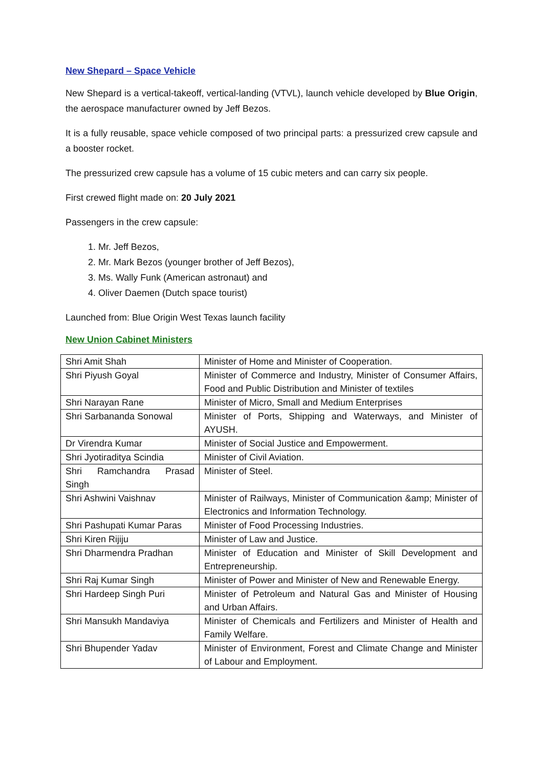New Shepard – Space Vehicle
New Shepard is a vertical-takeoff, vertical-landing (VTVL), launch vehicle developed by Blue Origin, the aerospace manufacturer owned by Jeff Bezos.
It is a fully reusable, space vehicle composed of two principal parts: a pressurized crew capsule and a booster rocket.
The pressurized crew capsule has a volume of 15 cubic meters and can carry six people.
First crewed flight made on: 20 July 2021
Passengers in the crew capsule:
1. Mr. Jeff Bezos,
2. Mr. Mark Bezos (younger brother of Jeff Bezos),
3. Ms. Wally Funk (American astronaut) and
4. Oliver Daemen (Dutch space tourist)
Launched from: Blue Origin West Texas launch facility
New Union Cabinet Ministers
| Shri Amit Shah | Minister of Home and Minister of Cooperation. |
| Shri Piyush Goyal | Minister of Commerce and Industry, Minister of Consumer Affairs, Food and Public Distribution and Minister of textiles |
| Shri Narayan Rane | Minister of Micro, Small and Medium Enterprises |
| Shri Sarbananda Sonowal | Minister of Ports, Shipping and Waterways, and Minister of AYUSH. |
| Dr Virendra Kumar | Minister of Social Justice and Empowerment. |
| Shri Jyotiraditya Scindia | Minister of Civil Aviation. |
| Shri Ramchandra Prasad Singh | Minister of Steel. |
| Shri Ashwini Vaishnav | Minister of Railways, Minister of Communication &amp; Minister of Electronics and Information Technology. |
| Shri Pashupati Kumar Paras | Minister of Food Processing Industries. |
| Shri Kiren Rijiju | Minister of Law and Justice. |
| Shri Dharmendra Pradhan | Minister of Education and Minister of Skill Development and Entrepreneurship. |
| Shri Raj Kumar Singh | Minister of Power and Minister of New and Renewable Energy. |
| Shri Hardeep Singh Puri | Minister of Petroleum and Natural Gas and Minister of Housing and Urban Affairs. |
| Shri Mansukh Mandaviya | Minister of Chemicals and Fertilizers and Minister of Health and Family Welfare. |
| Shri Bhupender Yadav | Minister of Environment, Forest and Climate Change and Minister of Labour and Employment. |